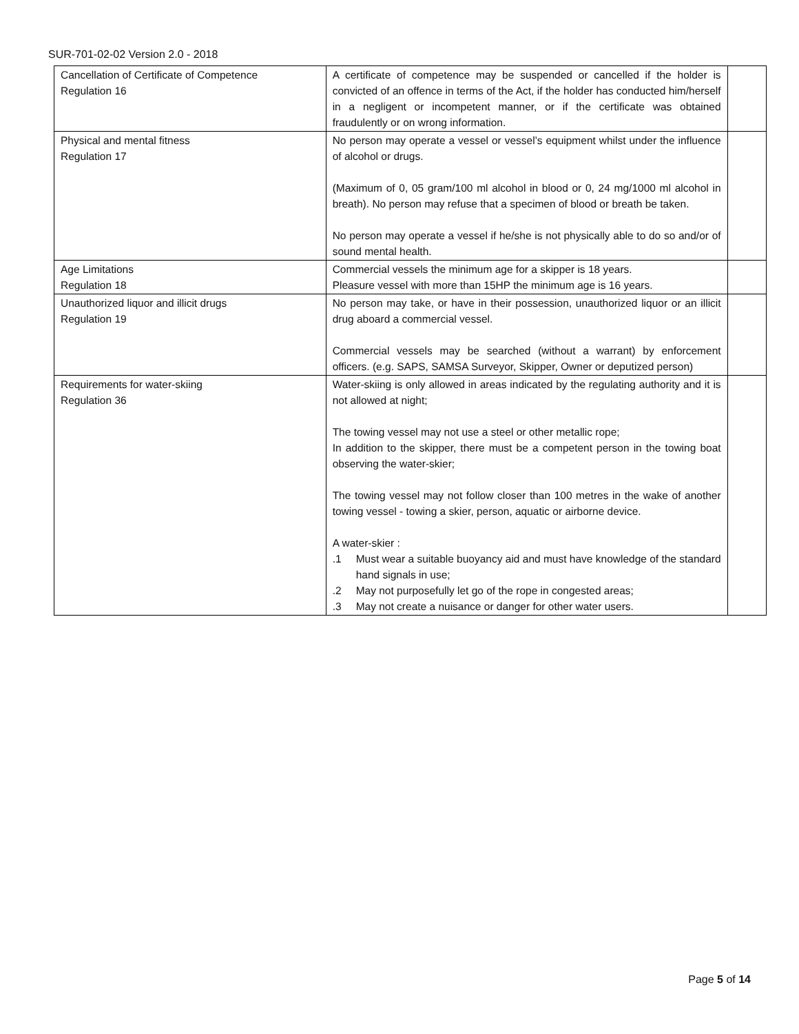SUR-701-02-02 Version 2.0 - 2018
| Cancellation of Certificate of Competence Regulation 16 | A certificate of competence may be suspended or cancelled if the holder is convicted of an offence in terms of the Act, if the holder has conducted him/herself in a negligent or incompetent manner, or if the certificate was obtained fraudulently or on wrong information. | |
| Physical and mental fitness Regulation 17 | No person may operate a vessel or vessel’s equipment whilst under the influence of alcohol or drugs. (Maximum of 0, 05 gram/100 ml alcohol in blood or 0, 24 mg/1000 ml alcohol in breath). No person may refuse that a specimen of blood or breath be taken. No person may operate a vessel if he/she is not physically able to do so and/or of sound mental health. | |
| Age Limitations Regulation 18 | Commercial vessels the minimum age for a skipper is 18 years. Pleasure vessel with more than 15HP the minimum age is 16 years. | |
| Unauthorized liquor and illicit drugs Regulation 19 | No person may take, or have in their possession, unauthorized liquor or an illicit drug aboard a commercial vessel. Commercial vessels may be searched (without a warrant) by enforcement officers. (e.g. SAPS, SAMSA Surveyor, Skipper, Owner or deputized person) | |
| Requirements for water-skiing Regulation 36 | Water-skiing is only allowed in areas indicated by the regulating authority and it is not allowed at night; The towing vessel may not use a steel or other metallic rope; In addition to the skipper, there must be a competent person in the towing boat observing the water-skier; The towing vessel may not follow closer than 100 metres in the wake of another towing vessel - towing a skier, person, aquatic or airborne device. A water-skier : .1 Must wear a suitable buoyancy aid and must have knowledge of the standard hand signals in use; .2 May not purposefully let go of the rope in congested areas; .3 May not create a nuisance or danger for other water users. | |
Page 5 of 14